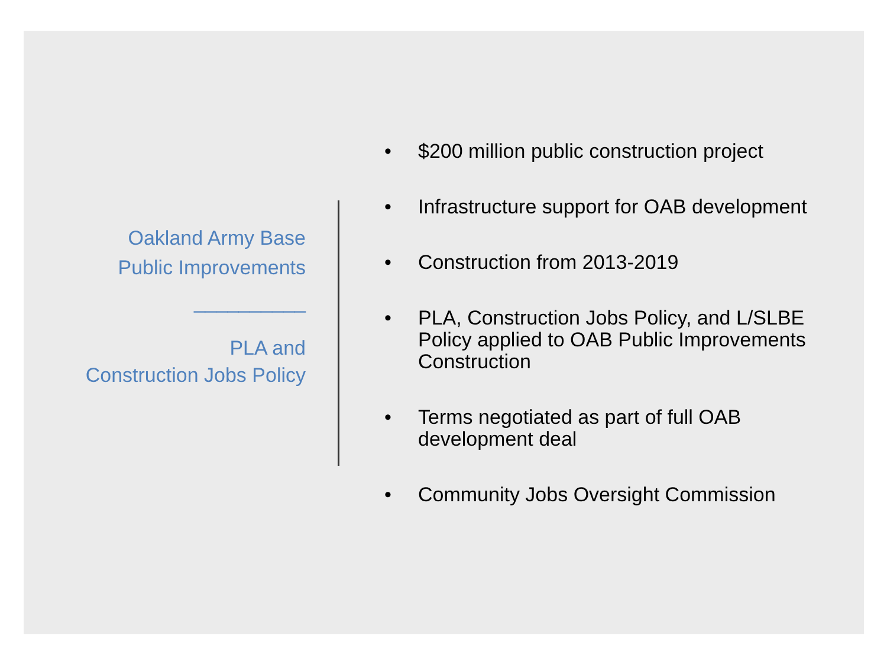Oakland Army Base
Public Improvements
__________
PLA and
Construction Jobs Policy
• $200 million public construction project
• Infrastructure support for OAB development
• Construction from 2013-2019
• PLA, Construction Jobs Policy, and L/SLBE Policy applied to OAB Public Improvements Construction
• Terms negotiated as part of full OAB development deal
• Community Jobs Oversight Commission